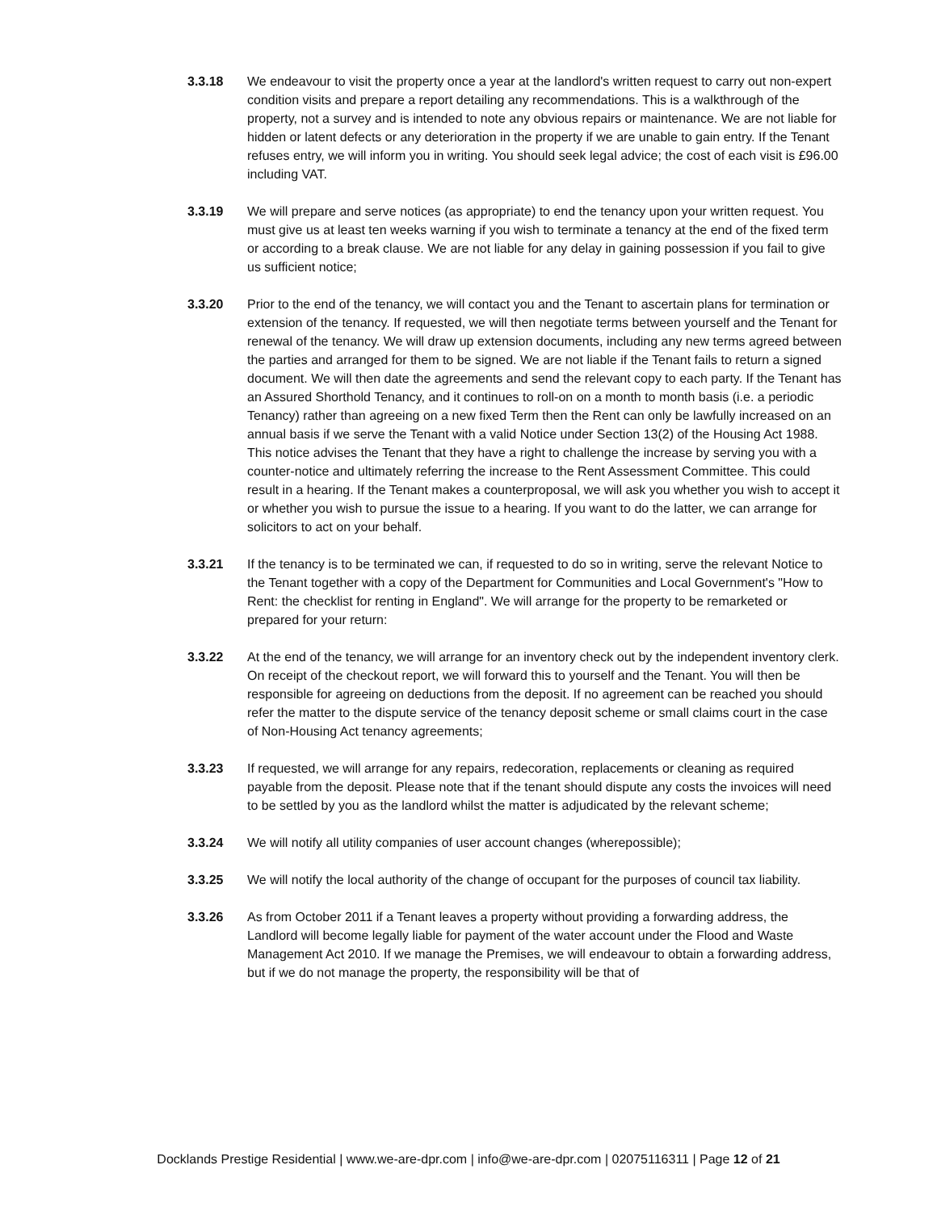3.3.18 We endeavour to visit the property once a year at the landlord's written request to carry out non-expert condition visits and prepare a report detailing any recommendations. This is a walkthrough of the property, not a survey and is intended to note any obvious repairs or maintenance. We are not liable for hidden or latent defects or any deterioration in the property if we are unable to gain entry. If the Tenant refuses entry, we will inform you in writing. You should seek legal advice; the cost of each visit is £96.00 including VAT.
3.3.19 We will prepare and serve notices (as appropriate) to end the tenancy upon your written request. You must give us at least ten weeks warning if you wish to terminate a tenancy at the end of the fixed term or according to a break clause. We are not liable for any delay in gaining possession if you fail to give us sufficient notice;
3.3.20 Prior to the end of the tenancy, we will contact you and the Tenant to ascertain plans for termination or extension of the tenancy. If requested, we will then negotiate terms between yourself and the Tenant for renewal of the tenancy. We will draw up extension documents, including any new terms agreed between the parties and arranged for them to be signed. We are not liable if the Tenant fails to return a signed document. We will then date the agreements and send the relevant copy to each party. If the Tenant has an Assured Shorthold Tenancy, and it continues to roll-on on a month to month basis (i.e. a periodic Tenancy) rather than agreeing on a new fixed Term then the Rent can only be lawfully increased on an annual basis if we serve the Tenant with a valid Notice under Section 13(2) of the Housing Act 1988. This notice advises the Tenant that they have a right to challenge the increase by serving you with a counter-notice and ultimately referring the increase to the Rent Assessment Committee. This could result in a hearing. If the Tenant makes a counterproposal, we will ask you whether you wish to accept it or whether you wish to pursue the issue to a hearing. If you want to do the latter, we can arrange for solicitors to act on your behalf.
3.3.21 If the tenancy is to be terminated we can, if requested to do so in writing, serve the relevant Notice to the Tenant together with a copy of the Department for Communities and Local Government's "How to Rent: the checklist for renting in England". We will arrange for the property to be remarketed or prepared for your return:
3.3.22 At the end of the tenancy, we will arrange for an inventory check out by the independent inventory clerk. On receipt of the checkout report, we will forward this to yourself and the Tenant. You will then be responsible for agreeing on deductions from the deposit. If no agreement can be reached you should refer the matter to the dispute service of the tenancy deposit scheme or small claims court in the case of Non-Housing Act tenancy agreements;
3.3.23 If requested, we will arrange for any repairs, redecoration, replacements or cleaning as required payable from the deposit. Please note that if the tenant should dispute any costs the invoices will need to be settled by you as the landlord whilst the matter is adjudicated by the relevant scheme;
3.3.24 We will notify all utility companies of user account changes (wherepossible);
3.3.25 We will notify the local authority of the change of occupant for the purposes of council tax liability.
3.3.26 As from October 2011 if a Tenant leaves a property without providing a forwarding address, the Landlord will become legally liable for payment of the water account under the Flood and Waste Management Act 2010. If we manage the Premises, we will endeavour to obtain a forwarding address, but if we do not manage the property, the responsibility will be that of
Docklands Prestige Residential | www.we-are-dpr.com | info@we-are-dpr.com | 02075116311 | Page 12 of 21